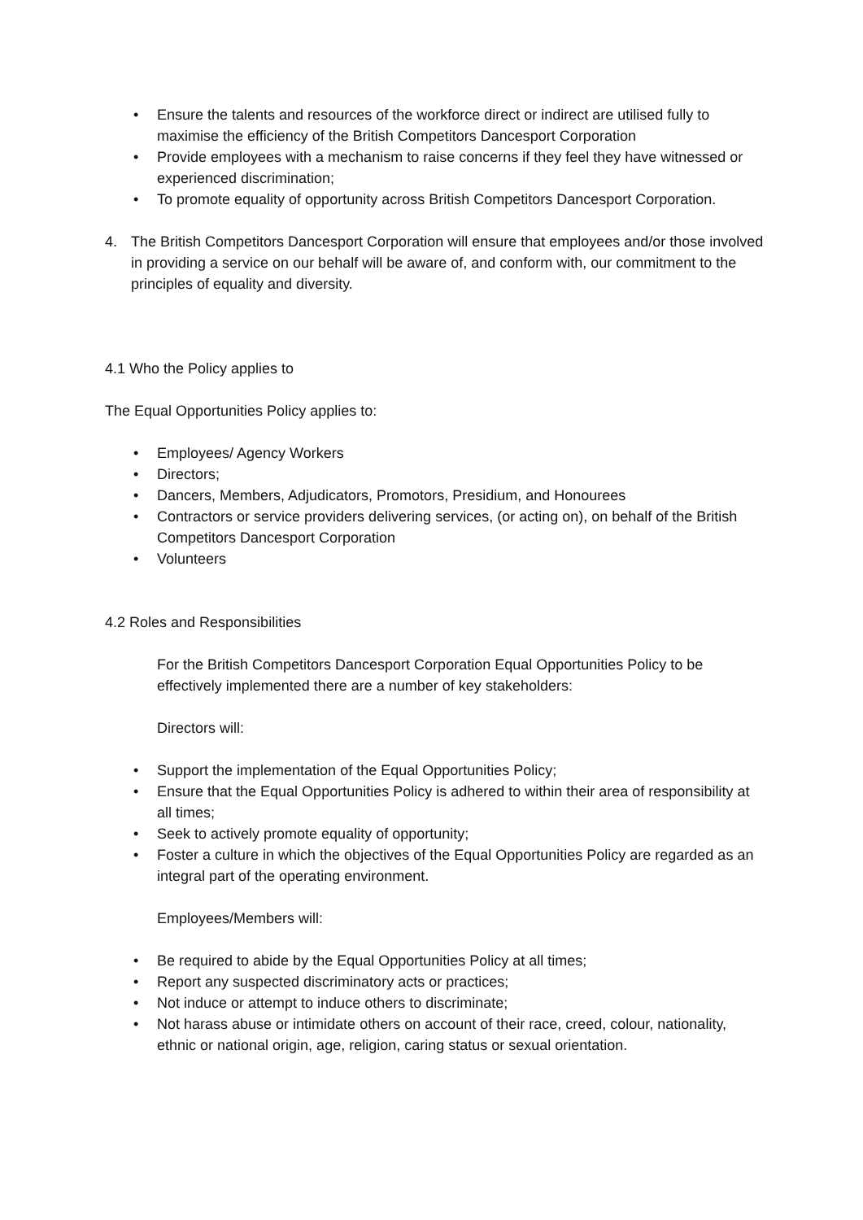• Ensure the talents and resources of the workforce direct or indirect are utilised fully to maximise the efficiency of the British Competitors Dancesport Corporation
• Provide employees with a mechanism to raise concerns if they feel they have witnessed or experienced discrimination;
• To promote equality of opportunity across British Competitors Dancesport Corporation.
4. The British Competitors Dancesport Corporation will ensure that employees and/or those involved in providing a service on our behalf will be aware of, and conform with, our commitment to the principles of equality and diversity.
4.1 Who the Policy applies to
The Equal Opportunities Policy applies to:
• Employees/ Agency Workers
• Directors;
• Dancers, Members, Adjudicators, Promotors, Presidium, and Honourees
• Contractors or service providers delivering services, (or acting on), on behalf of the British Competitors Dancesport Corporation
• Volunteers
4.2 Roles and Responsibilities
For the British Competitors Dancesport Corporation Equal Opportunities Policy to be effectively implemented there are a number of key stakeholders:
Directors will:
• Support the implementation of the Equal Opportunities Policy;
• Ensure that the Equal Opportunities Policy is adhered to within their area of responsibility at all times;
• Seek to actively promote equality of opportunity;
• Foster a culture in which the objectives of the Equal Opportunities Policy are regarded as an integral part of the operating environment.
Employees/Members will:
• Be required to abide by the Equal Opportunities Policy at all times;
• Report any suspected discriminatory acts or practices;
• Not induce or attempt to induce others to discriminate;
• Not harass abuse or intimidate others on account of their race, creed, colour, nationality, ethnic or national origin, age, religion, caring status or sexual orientation.